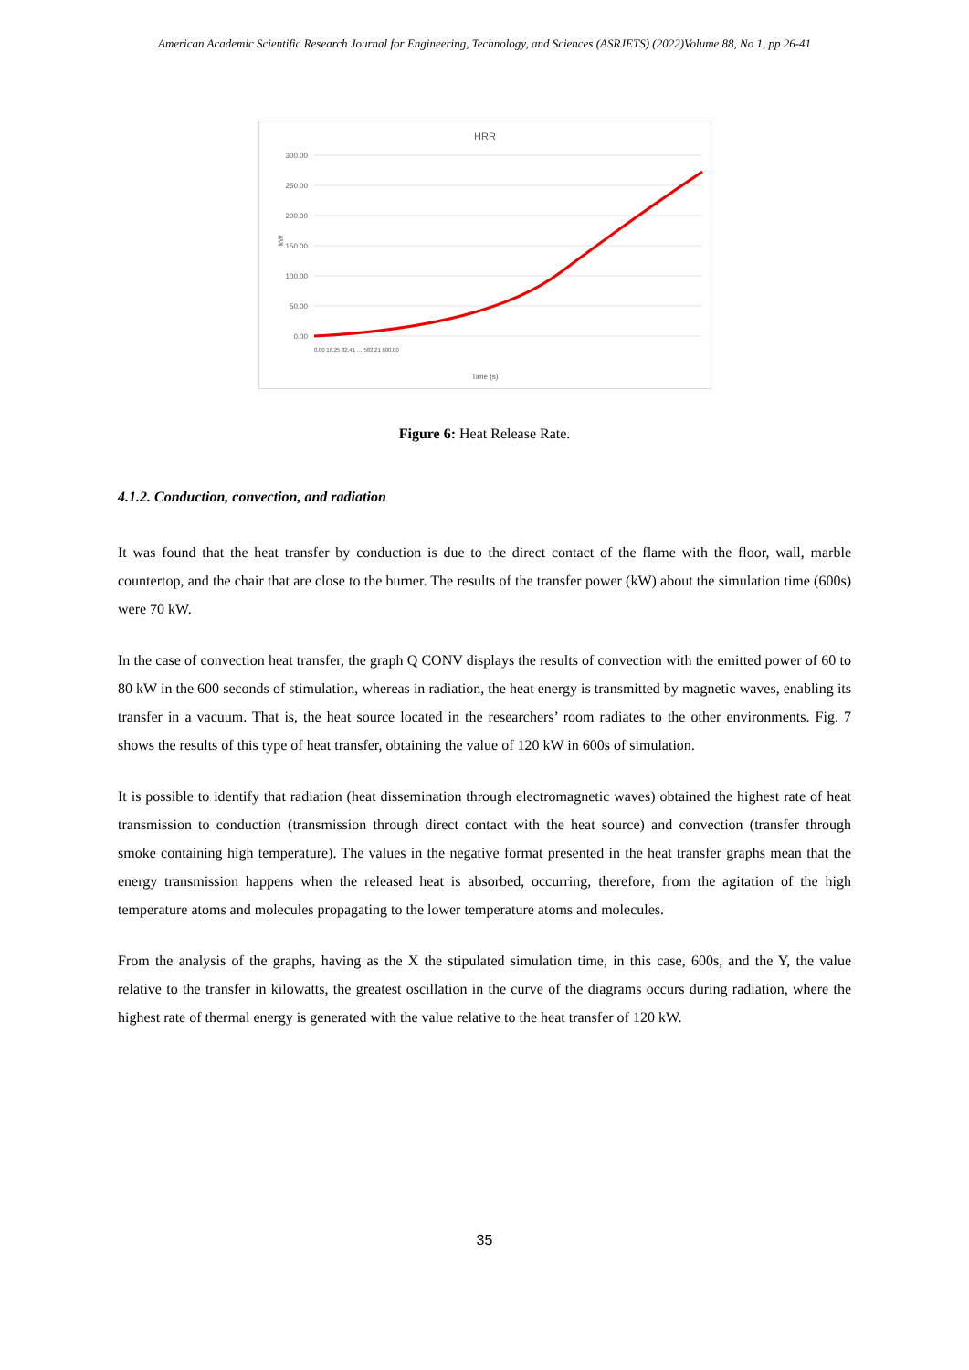American Academic Scientific Research Journal for Engineering, Technology, and Sciences (ASRJETS) (2022)Volume 88, No 1, pp 26-41
HRR
300.00
250.00
200.00
150.00
100.00
50.00
0.00
kW
Time (s)
0.00 16.25 32.41 … 583.21 600.00
Figure 6: Heat Release Rate.
4.1.2. Conduction, convection, and radiation
It was found that the heat transfer by conduction is due to the direct contact of the flame with the floor, wall, marble countertop, and the chair that are close to the burner. The results of the transfer power (kW) about the simulation time (600s) were 70 kW.
In the case of convection heat transfer, the graph Q CONV displays the results of convection with the emitted power of 60 to 80 kW in the 600 seconds of stimulation, whereas in radiation, the heat energy is transmitted by magnetic waves, enabling its transfer in a vacuum. That is, the heat source located in the researchers’ room radiates to the other environments. Fig. 7 shows the results of this type of heat transfer, obtaining the value of 120 kW in 600s of simulation.
It is possible to identify that radiation (heat dissemination through electromagnetic waves) obtained the highest rate of heat transmission to conduction (transmission through direct contact with the heat source) and convection (transfer through smoke containing high temperature). The values in the negative format presented in the heat transfer graphs mean that the energy transmission happens when the released heat is absorbed, occurring, therefore, from the agitation of the high temperature atoms and molecules propagating to the lower temperature atoms and molecules.
From the analysis of the graphs, having as the X the stipulated simulation time, in this case, 600s, and the Y, the value relative to the transfer in kilowatts, the greatest oscillation in the curve of the diagrams occurs during radiation, where the highest rate of thermal energy is generated with the value relative to the heat transfer of 120 kW.
35